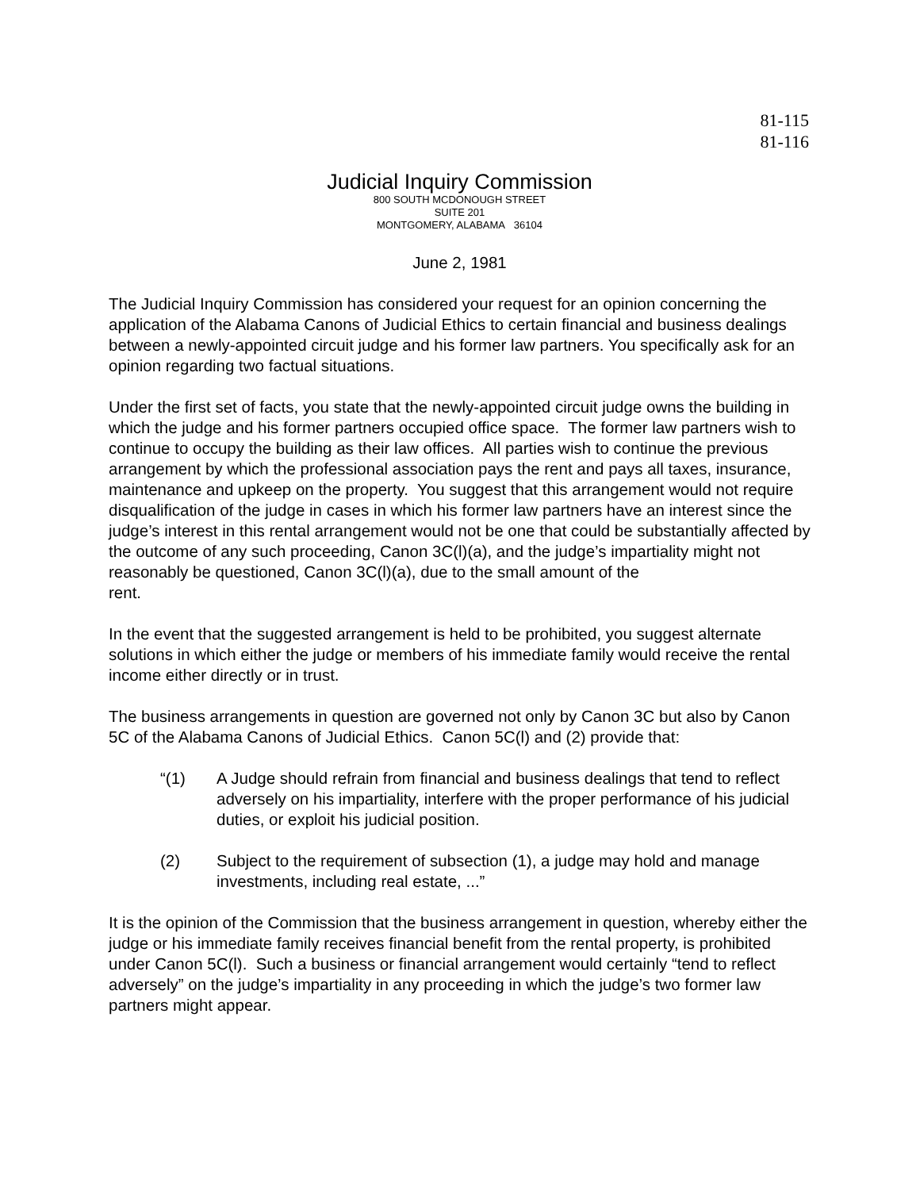81-115
81-116
Judicial Inquiry Commission
800 SOUTH MCDONOUGH STREET
SUITE 201
MONTGOMERY, ALABAMA 36104
June 2, 1981
The Judicial Inquiry Commission has considered your request for an opinion concerning the application of the Alabama Canons of Judicial Ethics to certain financial and business dealings between a newly-appointed circuit judge and his former law partners. You specifically ask for an opinion regarding two factual situations.
Under the first set of facts, you state that the newly-appointed circuit judge owns the building in which the judge and his former partners occupied office space. The former law partners wish to continue to occupy the building as their law offices. All parties wish to continue the previous arrangement by which the professional association pays the rent and pays all taxes, insurance, maintenance and upkeep on the property. You suggest that this arrangement would not require disqualification of the judge in cases in which his former law partners have an interest since the judge’s interest in this rental arrangement would not be one that could be substantially affected by the outcome of any such proceeding, Canon 3C(l)(a), and the judge’s impartiality might not reasonably be questioned, Canon 3C(l)(a), due to the small amount of the
rent.
In the event that the suggested arrangement is held to be prohibited, you suggest alternate solutions in which either the judge or members of his immediate family would receive the rental income either directly or in trust.
The business arrangements in question are governed not only by Canon 3C but also by Canon 5C of the Alabama Canons of Judicial Ethics. Canon 5C(l) and (2) provide that:
“(1) A Judge should refrain from financial and business dealings that tend to reflect adversely on his impartiality, interfere with the proper performance of his judicial duties, or exploit his judicial position.
(2) Subject to the requirement of subsection (1), a judge may hold and manage investments, including real estate, ...”
It is the opinion of the Commission that the business arrangement in question, whereby either the judge or his immediate family receives financial benefit from the rental property, is prohibited under Canon 5C(l). Such a business or financial arrangement would certainly “tend to reflect adversely” on the judge’s impartiality in any proceeding in which the judge’s two former law partners might appear.